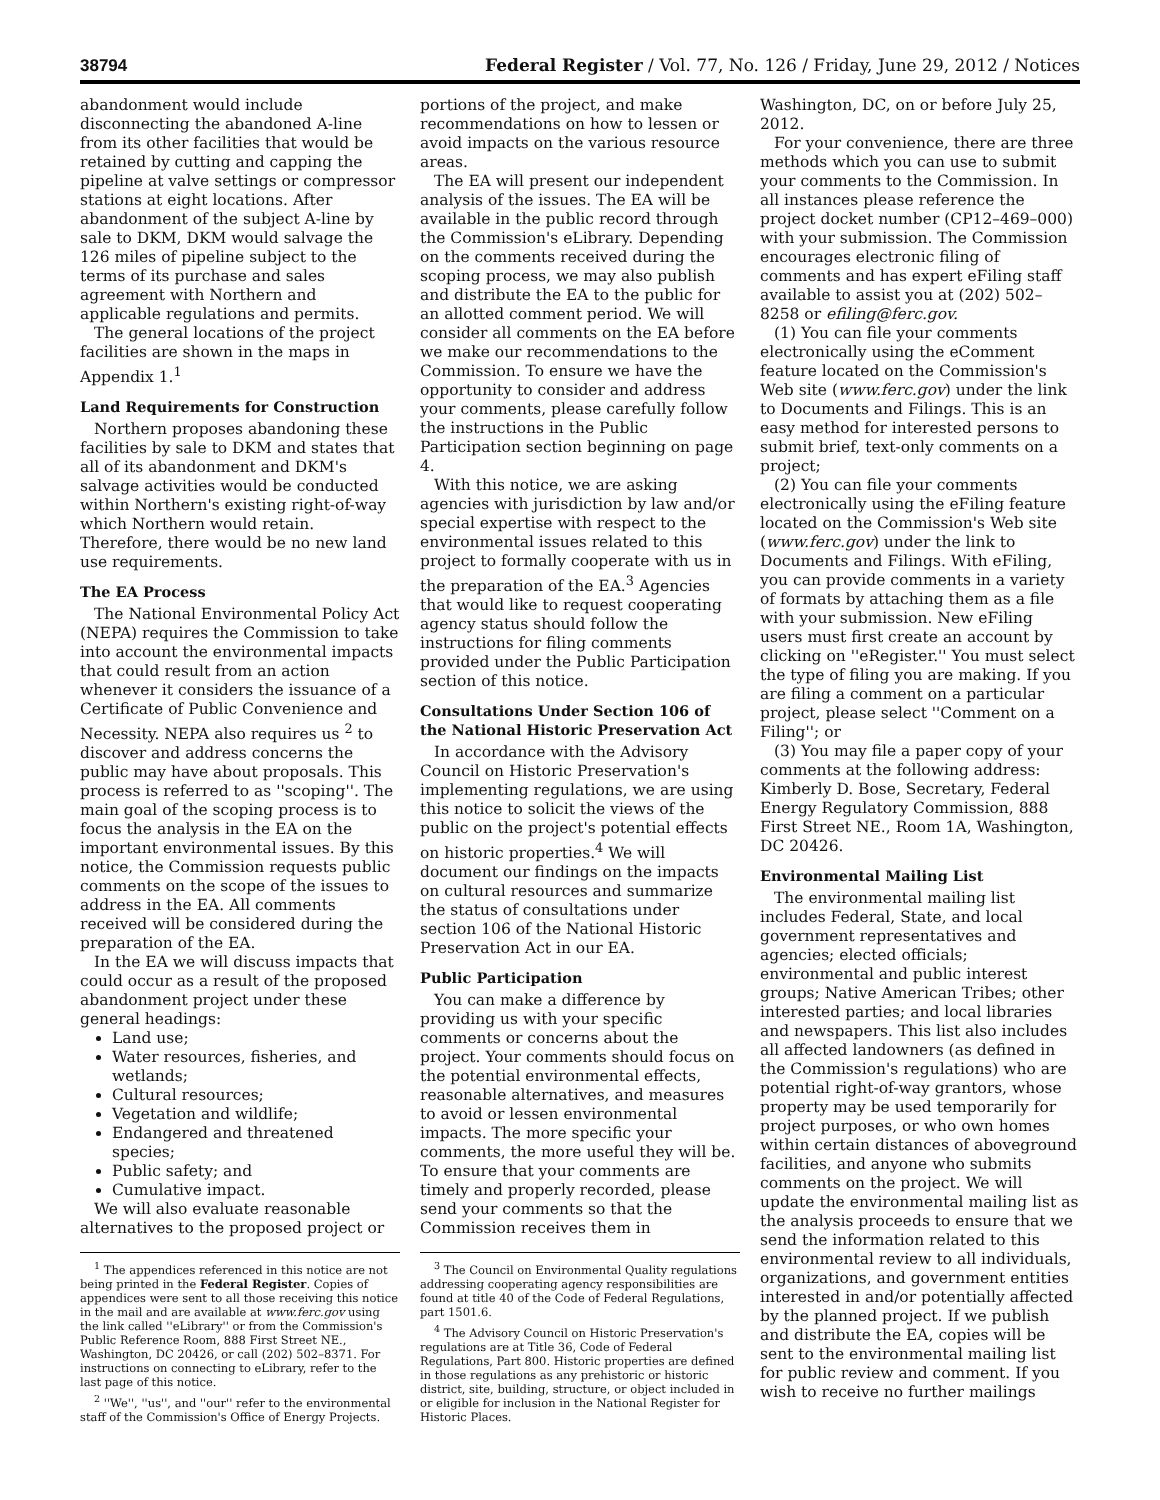38794 Federal Register / Vol. 77, No. 126 / Friday, June 29, 2012 / Notices
abandonment would include disconnecting the abandoned A-line from its other facilities that would be retained by cutting and capping the pipeline at valve settings or compressor stations at eight locations. After abandonment of the subject A-line by sale to DKM, DKM would salvage the 126 miles of pipeline subject to the terms of its purchase and sales agreement with Northern and applicable regulations and permits.
The general locations of the project facilities are shown in the maps in Appendix 1.<sup>1</sup>
Land Requirements for Construction
Northern proposes abandoning these facilities by sale to DKM and states that all of its abandonment and DKM's salvage activities would be conducted within Northern's existing right-of-way which Northern would retain. Therefore, there would be no new land use requirements.
The EA Process
The National Environmental Policy Act (NEPA) requires the Commission to take into account the environmental impacts that could result from an action whenever it considers the issuance of a Certificate of Public Convenience and Necessity. NEPA also requires us <sup>2</sup> to discover and address concerns the public may have about proposals. This process is referred to as ''scoping''. The main goal of the scoping process is to focus the analysis in the EA on the important environmental issues. By this notice, the Commission requests public comments on the scope of the issues to address in the EA. All comments received will be considered during the preparation of the EA.
In the EA we will discuss impacts that could occur as a result of the proposed abandonment project under these general headings:
Land use;
Water resources, fisheries, and wetlands;
Cultural resources;
Vegetation and wildlife;
Endangered and threatened species;
Public safety; and
Cumulative impact.
We will also evaluate reasonable alternatives to the proposed project or
<sup>1</sup> The appendices referenced in this notice are not being printed in the Federal Register. Copies of appendices were sent to all those receiving this notice in the mail and are available at www.ferc.gov using the link called ''eLibrary'' or from the Commission's Public Reference Room, 888 First Street NE., Washington, DC 20426, or call (202) 502–8371. For instructions on connecting to eLibrary, refer to the last page of this notice.
<sup>2</sup> ''We'', ''us'', and ''our'' refer to the environmental staff of the Commission's Office of Energy Projects.
portions of the project, and make recommendations on how to lessen or avoid impacts on the various resource areas.
The EA will present our independent analysis of the issues. The EA will be available in the public record through the Commission's eLibrary. Depending on the comments received during the scoping process, we may also publish and distribute the EA to the public for an allotted comment period. We will consider all comments on the EA before we make our recommendations to the Commission. To ensure we have the opportunity to consider and address your comments, please carefully follow the instructions in the Public Participation section beginning on page 4.
With this notice, we are asking agencies with jurisdiction by law and/or special expertise with respect to the environmental issues related to this project to formally cooperate with us in the preparation of the EA.<sup>3</sup> Agencies that would like to request cooperating agency status should follow the instructions for filing comments provided under the Public Participation section of this notice.
Consultations Under Section 106 of the National Historic Preservation Act
In accordance with the Advisory Council on Historic Preservation's implementing regulations, we are using this notice to solicit the views of the public on the project's potential effects on historic properties.<sup>4</sup> We will document our findings on the impacts on cultural resources and summarize the status of consultations under section 106 of the National Historic Preservation Act in our EA.
Public Participation
You can make a difference by providing us with your specific comments or concerns about the project. Your comments should focus on the potential environmental effects, reasonable alternatives, and measures to avoid or lessen environmental impacts. The more specific your comments, the more useful they will be. To ensure that your comments are timely and properly recorded, please send your comments so that the Commission receives them in
<sup>3</sup> The Council on Environmental Quality regulations addressing cooperating agency responsibilities are found at title 40 of the Code of Federal Regulations, part 1501.6.
<sup>4</sup> The Advisory Council on Historic Preservation's regulations are at Title 36, Code of Federal Regulations, Part 800. Historic properties are defined in those regulations as any prehistoric or historic district, site, building, structure, or object included in or eligible for inclusion in the National Register for Historic Places.
Washington, DC, on or before July 25, 2012.
For your convenience, there are three methods which you can use to submit your comments to the Commission. In all instances please reference the project docket number (CP12–469–000) with your submission. The Commission encourages electronic filing of comments and has expert eFiling staff available to assist you at (202) 502–8258 or efiling@ferc.gov.
(1) You can file your comments electronically using the eComment feature located on the Commission's Web site (www.ferc.gov) under the link to Documents and Filings. This is an easy method for interested persons to submit brief, text-only comments on a project;
(2) You can file your comments electronically using the eFiling feature located on the Commission's Web site (www.ferc.gov) under the link to Documents and Filings. With eFiling, you can provide comments in a variety of formats by attaching them as a file with your submission. New eFiling users must first create an account by clicking on ''eRegister.'' You must select the type of filing you are making. If you are filing a comment on a particular project, please select ''Comment on a Filing''; or
(3) You may file a paper copy of your comments at the following address: Kimberly D. Bose, Secretary, Federal Energy Regulatory Commission, 888 First Street NE., Room 1A, Washington, DC 20426.
Environmental Mailing List
The environmental mailing list includes Federal, State, and local government representatives and agencies; elected officials; environmental and public interest groups; Native American Tribes; other interested parties; and local libraries and newspapers. This list also includes all affected landowners (as defined in the Commission's regulations) who are potential right-of-way grantors, whose property may be used temporarily for project purposes, or who own homes within certain distances of aboveground facilities, and anyone who submits comments on the project. We will update the environmental mailing list as the analysis proceeds to ensure that we send the information related to this environmental review to all individuals, organizations, and government entities interested in and/or potentially affected by the planned project. If we publish and distribute the EA, copies will be sent to the environmental mailing list for public review and comment. If you wish to receive no further mailings